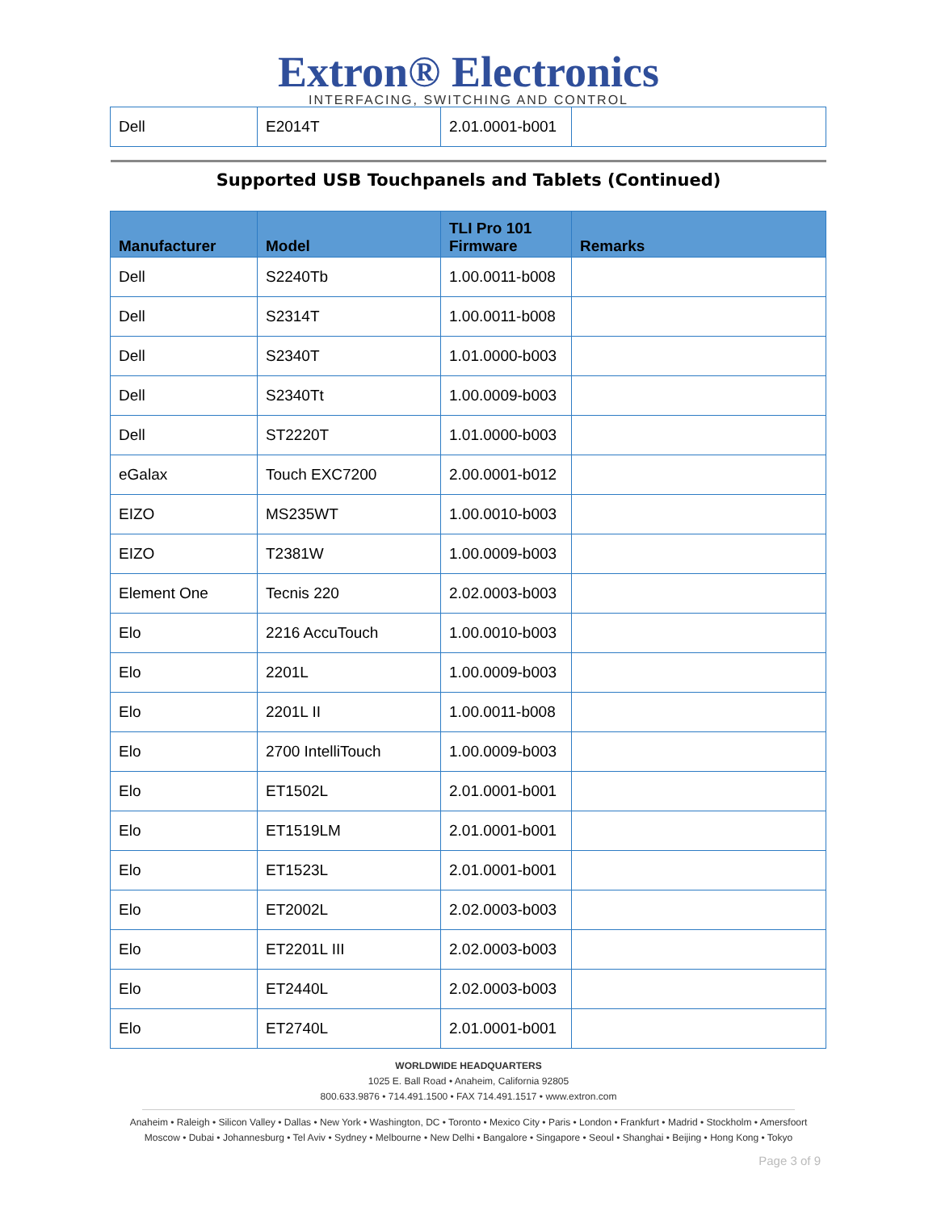Extron® Electronics
INTERFACING, SWITCHING AND CONTROL
| Dell | E2014T | 2.01.0001-b001 | |
Supported USB Touchpanels and Tablets (Continued)
| Manufacturer | Model | TLI Pro 101 Firmware | Remarks |
| --- | --- | --- | --- |
| Dell | S2240Tb | 1.00.0011-b008 | |
| Dell | S2314T | 1.00.0011-b008 | |
| Dell | S2340T | 1.01.0000-b003 | |
| Dell | S2340Tt | 1.00.0009-b003 | |
| Dell | ST2220T | 1.01.0000-b003 | |
| eGalax | Touch EXC7200 | 2.00.0001-b012 | |
| EIZO | MS235WT | 1.00.0010-b003 | |
| EIZO | T2381W | 1.00.0009-b003 | |
| Element One | Tecnis 220 | 2.02.0003-b003 | |
| Elo | 2216 AccuTouch | 1.00.0010-b003 | |
| Elo | 2201L | 1.00.0009-b003 | |
| Elo | 2201L II | 1.00.0011-b008 | |
| Elo | 2700 IntelliTouch | 1.00.0009-b003 | |
| Elo | ET1502L | 2.01.0001-b001 | |
| Elo | ET1519LM | 2.01.0001-b001 | |
| Elo | ET1523L | 2.01.0001-b001 | |
| Elo | ET2002L | 2.02.0003-b003 | |
| Elo | ET2201L III | 2.02.0003-b003 | |
| Elo | ET2440L | 2.02.0003-b003 | |
| Elo | ET2740L | 2.01.0001-b001 | |
WORLDWIDE HEADQUARTERS
1025 E. Ball Road • Anaheim, California 92805
800.633.9876 • 714.491.1500 • FAX 714.491.1517 • www.extron.com
Anaheim • Raleigh • Silicon Valley • Dallas • New York • Washington, DC • Toronto • Mexico City • Paris • London • Frankfurt • Madrid • Stockholm • Amersfoort
Moscow • Dubai • Johannesburg • Tel Aviv • Sydney • Melbourne • New Delhi • Bangalore • Singapore • Seoul • Shanghai • Beijing • Hong Kong • Tokyo
Page 3 of 9